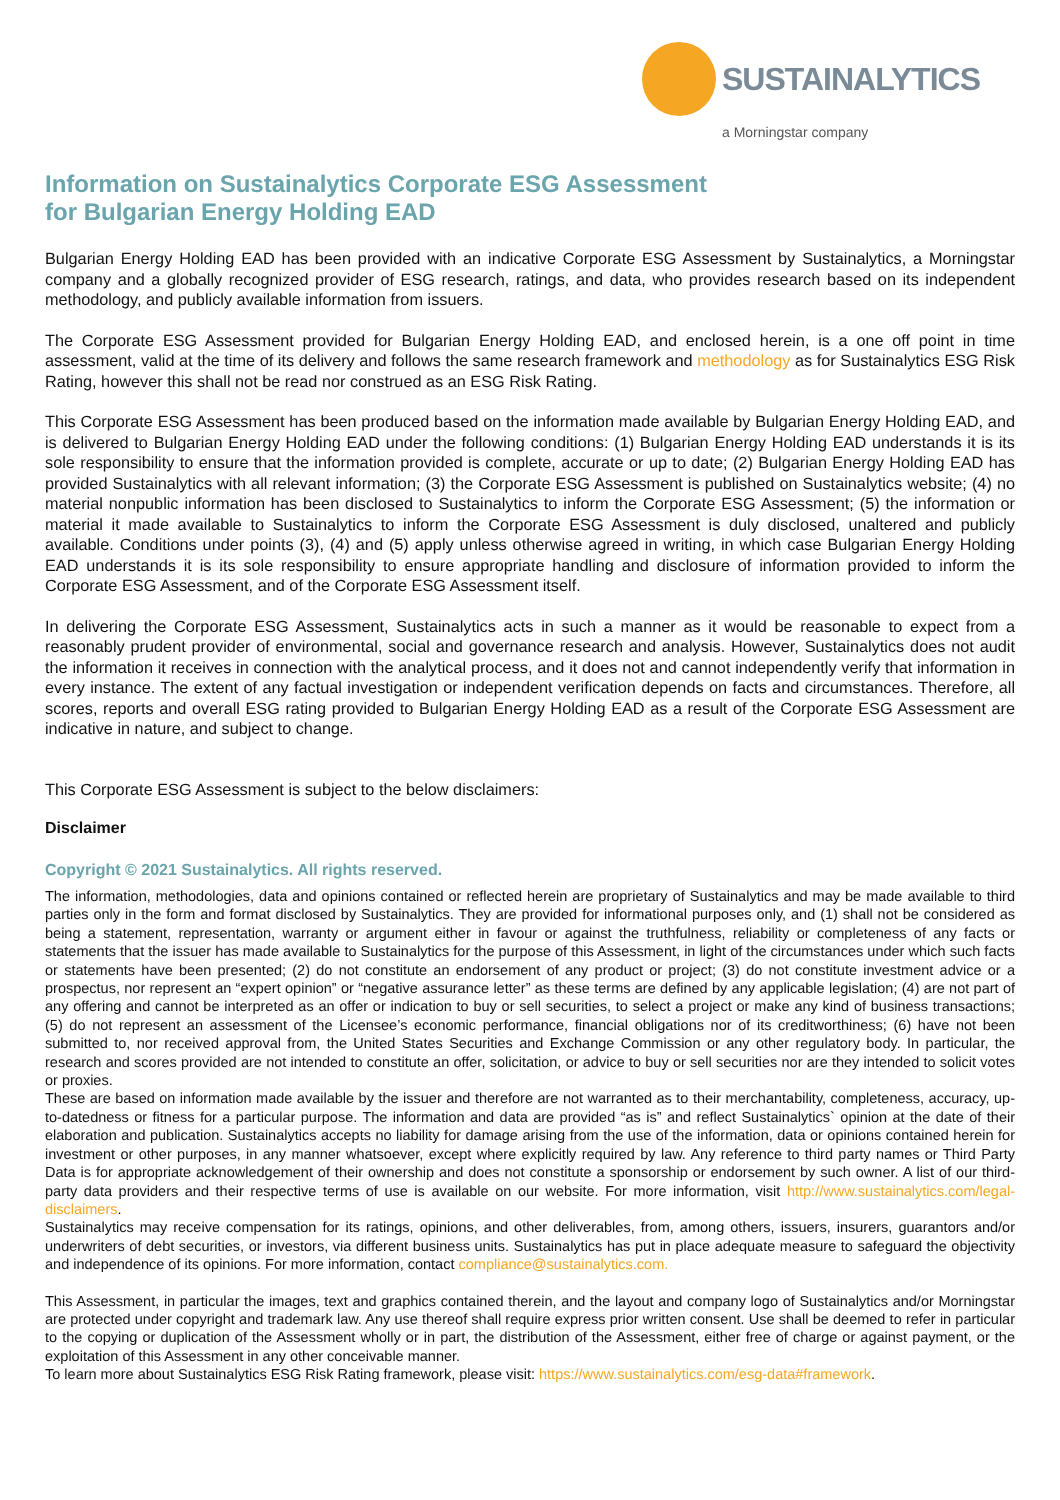SUSTAINALYTICS
a Morningstar company
Information on Sustainalytics Corporate ESG Assessment
for Bulgarian Energy Holding EAD
Bulgarian Energy Holding EAD has been provided with an indicative Corporate ESG Assessment by Sustainalytics, a Morningstar company and a globally recognized provider of ESG research, ratings, and data, who provides research based on its independent methodology, and publicly available information from issuers.
The Corporate ESG Assessment provided for Bulgarian Energy Holding EAD, and enclosed herein, is a one off point in time assessment, valid at the time of its delivery and follows the same research framework and methodology as for Sustainalytics ESG Risk Rating, however this shall not be read nor construed as an ESG Risk Rating.
This Corporate ESG Assessment has been produced based on the information made available by Bulgarian Energy Holding EAD, and is delivered to Bulgarian Energy Holding EAD under the following conditions: (1) Bulgarian Energy Holding EAD understands it is its sole responsibility to ensure that the information provided is complete, accurate or up to date; (2) Bulgarian Energy Holding EAD has provided Sustainalytics with all relevant information; (3) the Corporate ESG Assessment is published on Sustainalytics website; (4) no material nonpublic information has been disclosed to Sustainalytics to inform the Corporate ESG Assessment; (5) the information or material it made available to Sustainalytics to inform the Corporate ESG Assessment is duly disclosed, unaltered and publicly available. Conditions under points (3), (4) and (5) apply unless otherwise agreed in writing, in which case Bulgarian Energy Holding EAD understands it is its sole responsibility to ensure appropriate handling and disclosure of information provided to inform the Corporate ESG Assessment, and of the Corporate ESG Assessment itself.
In delivering the Corporate ESG Assessment, Sustainalytics acts in such a manner as it would be reasonable to expect from a reasonably prudent provider of environmental, social and governance research and analysis. However, Sustainalytics does not audit the information it receives in connection with the analytical process, and it does not and cannot independently verify that information in every instance. The extent of any factual investigation or independent verification depends on facts and circumstances. Therefore, all scores, reports and overall ESG rating provided to Bulgarian Energy Holding EAD as a result of the Corporate ESG Assessment are indicative in nature, and subject to change.
This Corporate ESG Assessment is subject to the below disclaimers:
Disclaimer
Copyright © 2021 Sustainalytics. All rights reserved.
The information, methodologies, data and opinions contained or reflected herein are proprietary of Sustainalytics and may be made available to third parties only in the form and format disclosed by Sustainalytics. They are provided for informational purposes only, and (1) shall not be considered as being a statement, representation, warranty or argument either in favour or against the truthfulness, reliability or completeness of any facts or statements that the issuer has made available to Sustainalytics for the purpose of this Assessment, in light of the circumstances under which such facts or statements have been presented; (2) do not constitute an endorsement of any product or project; (3) do not constitute investment advice or a prospectus, nor represent an “expert opinion” or “negative assurance letter” as these terms are defined by any applicable legislation; (4) are not part of any offering and cannot be interpreted as an offer or indication to buy or sell securities, to select a project or make any kind of business transactions; (5) do not represent an assessment of the Licensee’s economic performance, financial obligations nor of its creditworthiness; (6) have not been submitted to, nor received approval from, the United States Securities and Exchange Commission or any other regulatory body. In particular, the research and scores provided are not intended to constitute an offer, solicitation, or advice to buy or sell securities nor are they intended to solicit votes or proxies.
These are based on information made available by the issuer and therefore are not warranted as to their merchantability, completeness, accuracy, up-to-datedness or fitness for a particular purpose. The information and data are provided “as is” and reflect Sustainalytics` opinion at the date of their elaboration and publication. Sustainalytics accepts no liability for damage arising from the use of the information, data or opinions contained herein for investment or other purposes, in any manner whatsoever, except where explicitly required by law. Any reference to third party names or Third Party Data is for appropriate acknowledgement of their ownership and does not constitute a sponsorship or endorsement by such owner. A list of our third-party data providers and their respective terms of use is available on our website. For more information, visit http://www.sustainalytics.com/legal-disclaimers.
Sustainalytics may receive compensation for its ratings, opinions, and other deliverables, from, among others, issuers, insurers, guarantors and/or underwriters of debt securities, or investors, via different business units. Sustainalytics has put in place adequate measure to safeguard the objectivity and independence of its opinions. For more information, contact compliance@sustainalytics.com.
This Assessment, in particular the images, text and graphics contained therein, and the layout and company logo of Sustainalytics and/or Morningstar are protected under copyright and trademark law. Any use thereof shall require express prior written consent. Use shall be deemed to refer in particular to the copying or duplication of the Assessment wholly or in part, the distribution of the Assessment, either free of charge or against payment, or the exploitation of this Assessment in any other conceivable manner.
To learn more about Sustainalytics ESG Risk Rating framework, please visit: https://www.sustainalytics.com/esg-data#framework.